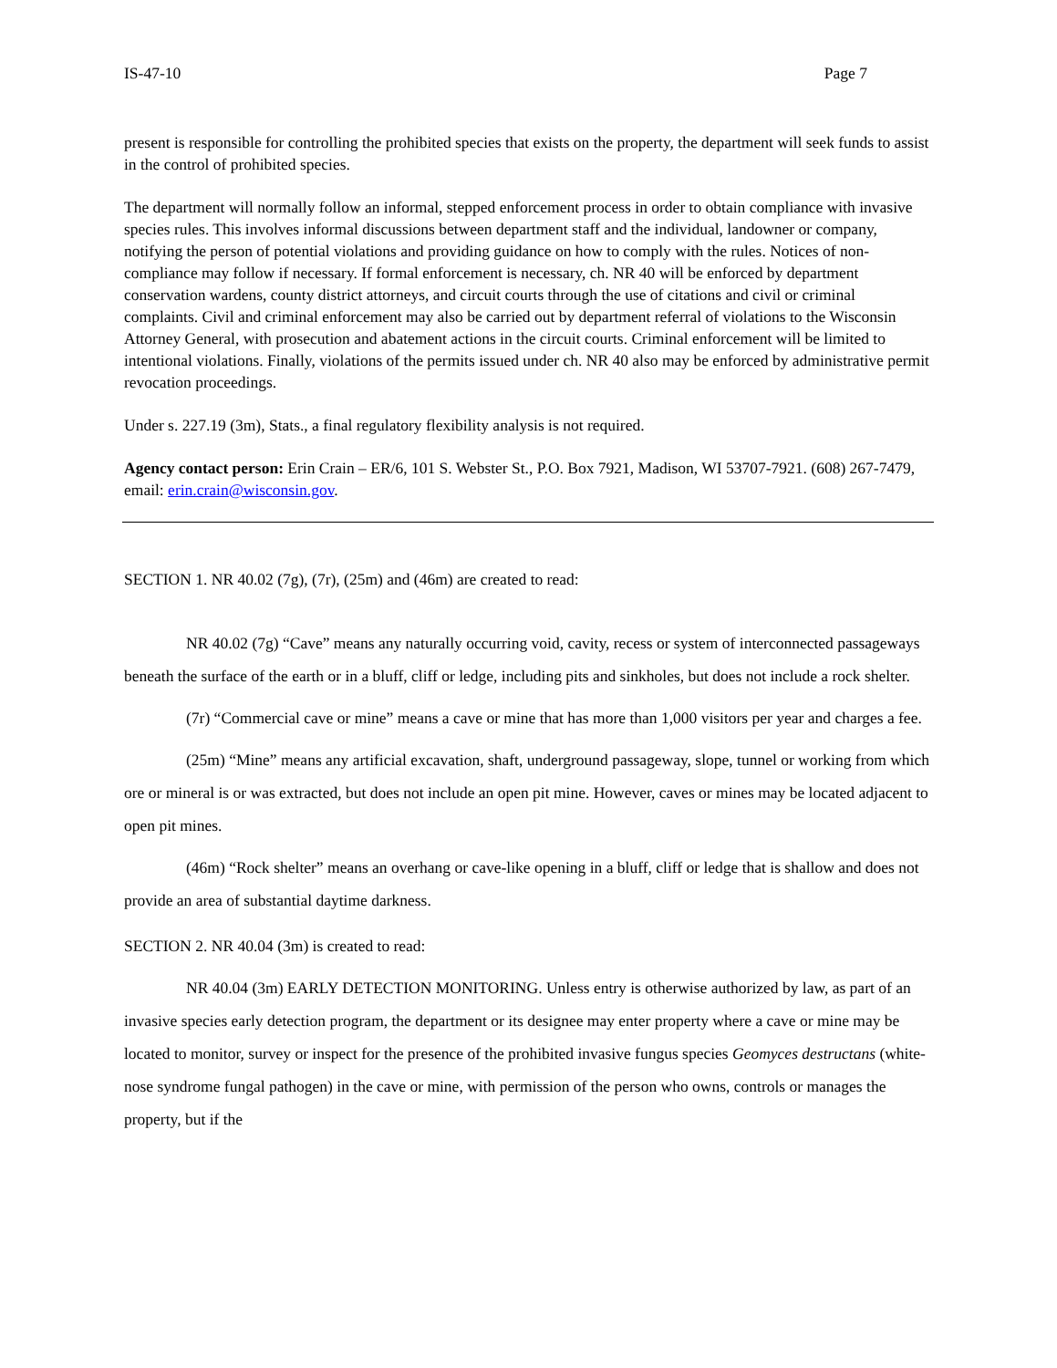IS-47-10 Page 7
present is responsible for controlling the prohibited species that exists on the property, the department will seek funds to assist in the control of prohibited species.
The department will normally follow an informal, stepped enforcement process in order to obtain compliance with invasive species rules. This involves informal discussions between department staff and the individual, landowner or company, notifying the person of potential violations and providing guidance on how to comply with the rules. Notices of non-compliance may follow if necessary. If formal enforcement is necessary, ch. NR 40 will be enforced by department conservation wardens, county district attorneys, and circuit courts through the use of citations and civil or criminal complaints. Civil and criminal enforcement may also be carried out by department referral of violations to the Wisconsin Attorney General, with prosecution and abatement actions in the circuit courts. Criminal enforcement will be limited to intentional violations. Finally, violations of the permits issued under ch. NR 40 also may be enforced by administrative permit revocation proceedings.
Under s. 227.19 (3m), Stats., a final regulatory flexibility analysis is not required.
Agency contact person: Erin Crain – ER/6, 101 S. Webster St., P.O. Box 7921, Madison, WI 53707-7921. (608) 267-7479, email: erin.crain@wisconsin.gov.
SECTION 1. NR 40.02 (7g), (7r), (25m) and (46m) are created to read:
NR 40.02 (7g) “Cave” means any naturally occurring void, cavity, recess or system of interconnected passageways beneath the surface of the earth or in a bluff, cliff or ledge, including pits and sinkholes, but does not include a rock shelter.
(7r) “Commercial cave or mine” means a cave or mine that has more than 1,000 visitors per year and charges a fee.
(25m) “Mine” means any artificial excavation, shaft, underground passageway, slope, tunnel or working from which ore or mineral is or was extracted, but does not include an open pit mine. However, caves or mines may be located adjacent to open pit mines.
(46m) “Rock shelter” means an overhang or cave-like opening in a bluff, cliff or ledge that is shallow and does not provide an area of substantial daytime darkness.
SECTION 2. NR 40.04 (3m) is created to read:
NR 40.04 (3m) EARLY DETECTION MONITORING. Unless entry is otherwise authorized by law, as part of an invasive species early detection program, the department or its designee may enter property where a cave or mine may be located to monitor, survey or inspect for the presence of the prohibited invasive fungus species Geomyces destructans (white-nose syndrome fungal pathogen) in the cave or mine, with permission of the person who owns, controls or manages the property, but if the